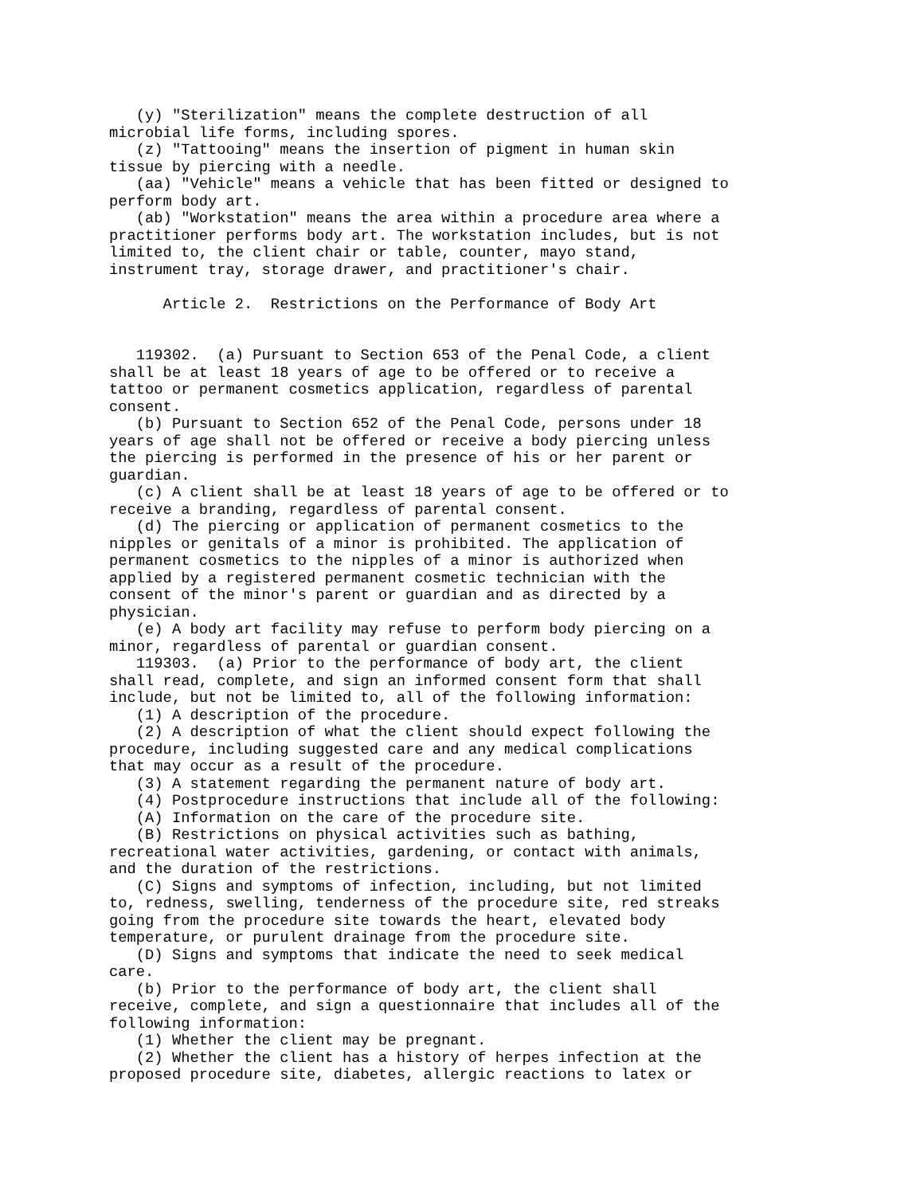(y) "Sterilization" means the complete destruction of all
microbial life forms, including spores.
   (z) "Tattooing" means the insertion of pigment in human skin
tissue by piercing with a needle.
   (aa) "Vehicle" means a vehicle that has been fitted or designed to
perform body art.
   (ab) "Workstation" means the area within a procedure area where a
practitioner performs body art. The workstation includes, but is not
limited to, the client chair or table, counter, mayo stand,
instrument tray, storage drawer, and practitioner's chair.

      Article 2.  Restrictions on the Performance of Body Art


   119302.  (a) Pursuant to Section 653 of the Penal Code, a client
shall be at least 18 years of age to be offered or to receive a
tattoo or permanent cosmetics application, regardless of parental
consent.
   (b) Pursuant to Section 652 of the Penal Code, persons under 18
years of age shall not be offered or receive a body piercing unless
the piercing is performed in the presence of his or her parent or
guardian.
   (c) A client shall be at least 18 years of age to be offered or to
receive a branding, regardless of parental consent.
   (d) The piercing or application of permanent cosmetics to the
nipples or genitals of a minor is prohibited. The application of
permanent cosmetics to the nipples of a minor is authorized when
applied by a registered permanent cosmetic technician with the
consent of the minor's parent or guardian and as directed by a
physician.
   (e) A body art facility may refuse to perform body piercing on a
minor, regardless of parental or guardian consent.
   119303.  (a) Prior to the performance of body art, the client
shall read, complete, and sign an informed consent form that shall
include, but not be limited to, all of the following information:
   (1) A description of the procedure.
   (2) A description of what the client should expect following the
procedure, including suggested care and any medical complications
that may occur as a result of the procedure.
   (3) A statement regarding the permanent nature of body art.
   (4) Postprocedure instructions that include all of the following:
   (A) Information on the care of the procedure site.
   (B) Restrictions on physical activities such as bathing,
recreational water activities, gardening, or contact with animals,
and the duration of the restrictions.
   (C) Signs and symptoms of infection, including, but not limited
to, redness, swelling, tenderness of the procedure site, red streaks
going from the procedure site towards the heart, elevated body
temperature, or purulent drainage from the procedure site.
   (D) Signs and symptoms that indicate the need to seek medical
care.
   (b) Prior to the performance of body art, the client shall
receive, complete, and sign a questionnaire that includes all of the
following information:
   (1) Whether the client may be pregnant.
   (2) Whether the client has a history of herpes infection at the
proposed procedure site, diabetes, allergic reactions to latex or